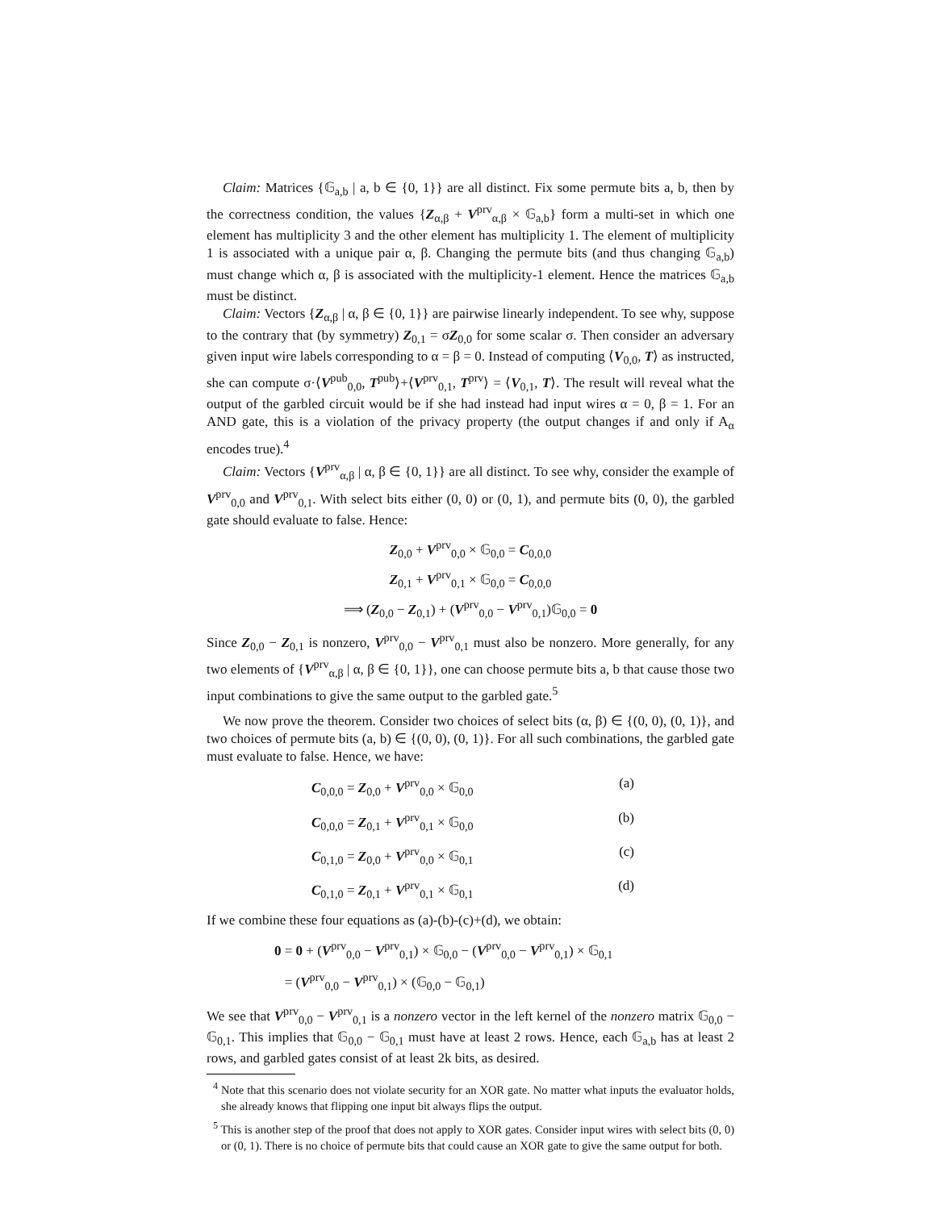Claim: Matrices {𝔾<sub>a,b</sub> | a, b ∈ {0, 1}} are all distinct. Fix some permute bits a, b, then by the correctness condition, the values {Z<sub>α,β</sub> + V<sup>prv</sup><sub>α,β</sub> × 𝔾<sub>a,b</sub>} form a multi-set in which one element has multiplicity 3 and the other element has multiplicity 1. The element of multiplicity 1 is associated with a unique pair α, β. Changing the permute bits (and thus changing 𝔾<sub>a,b</sub>) must change which α, β is associated with the multiplicity-1 element. Hence the matrices 𝔾<sub>a,b</sub> must be distinct.
Claim: Vectors {Z<sub>α,β</sub> | α, β ∈ {0, 1}} are pairwise linearly independent. To see why, suppose to the contrary that (by symmetry) Z<sub>0,1</sub> = σZ<sub>0,0</sub> for some scalar σ. Then consider an adversary given input wire labels corresponding to α = β = 0. Instead of computing ⟨V<sub>0,0</sub>, T⟩ as instructed, she can compute σ·⟨V<sup>pub</sup><sub>0,0</sub>, T<sup>pub</sup>⟩+⟨V<sup>prv</sup><sub>0,1</sub>, T<sup>prv</sup>⟩ = ⟨V<sub>0,1</sub>, T⟩. The result will reveal what the output of the garbled circuit would be if she had instead had input wires α = 0, β = 1. For an AND gate, this is a violation of the privacy property (the output changes if and only if A<sub>α</sub> encodes true).<sup>4</sup>
Claim: Vectors {V<sup>prv</sup><sub>α,β</sub> | α, β ∈ {0, 1}} are all distinct. To see why, consider the example of V<sup>prv</sup><sub>0,0</sub> and V<sup>prv</sup><sub>0,1</sub>. With select bits either (0, 0) or (0, 1), and permute bits (0, 0), the garbled gate should evaluate to false. Hence:
Z<sub>0,0</sub> + V<sup>prv</sup><sub>0,0</sub> × 𝔾<sub>0,0</sub> = C<sub>0,0,0</sub>
Z<sub>0,1</sub> + V<sup>prv</sup><sub>0,1</sub> × 𝔾<sub>0,0</sub> = C<sub>0,0,0</sub>
⟹ (Z<sub>0,0</sub> − Z<sub>0,1</sub>) + (V<sup>prv</sup><sub>0,0</sub> − V<sup>prv</sup><sub>0,1</sub>)𝔾<sub>0,0</sub> = 0
Since Z<sub>0,0</sub> − Z<sub>0,1</sub> is nonzero, V<sup>prv</sup><sub>0,0</sub> − V<sup>prv</sup><sub>0,1</sub> must also be nonzero. More generally, for any two elements of {V<sup>prv</sup><sub>α,β</sub> | α, β ∈ {0, 1}}, one can choose permute bits a, b that cause those two input combinations to give the same output to the garbled gate.<sup>5</sup>
We now prove the theorem. Consider two choices of select bits (α, β) ∈ {(0, 0), (0, 1)}, and two choices of permute bits (a, b) ∈ {(0, 0), (0, 1)}. For all such combinations, the garbled gate must evaluate to false. Hence, we have:
C<sub>0,0,0</sub> = Z<sub>0,0</sub> + V<sup>prv</sup><sub>0,0</sub> × 𝔾<sub>0,0</sub> (a)
C<sub>0,0,0</sub> = Z<sub>0,1</sub> + V<sup>prv</sup><sub>0,1</sub> × 𝔾<sub>0,0</sub> (b)
C<sub>0,1,0</sub> = Z<sub>0,0</sub> + V<sup>prv</sup><sub>0,0</sub> × 𝔾<sub>0,1</sub> (c)
C<sub>0,1,0</sub> = Z<sub>0,1</sub> + V<sup>prv</sup><sub>0,1</sub> × 𝔾<sub>0,1</sub> (d)
If we combine these four equations as (a)-(b)-(c)+(d), we obtain:
0 = 0 + (V<sup>prv</sup><sub>0,0</sub> − V<sup>prv</sup><sub>0,1</sub>) × 𝔾<sub>0,0</sub> − (V<sup>prv</sup><sub>0,0</sub> − V<sup>prv</sup><sub>0,1</sub>) × 𝔾<sub>0,1</sub>
= (V<sup>prv</sup><sub>0,0</sub> − V<sup>prv</sup><sub>0,1</sub>) × (𝔾<sub>0,0</sub> − 𝔾<sub>0,1</sub>)
We see that V<sup>prv</sup><sub>0,0</sub> − V<sup>prv</sup><sub>0,1</sub> is a nonzero vector in the left kernel of the nonzero matrix 𝔾<sub>0,0</sub> − 𝔾<sub>0,1</sub>. This implies that 𝔾<sub>0,0</sub> − 𝔾<sub>0,1</sub> must have at least 2 rows. Hence, each 𝔾<sub>a,b</sub> has at least 2 rows, and garbled gates consist of at least 2k bits, as desired.
<sup>4</sup> Note that this scenario does not violate security for an XOR gate. No matter what inputs the evaluator holds, she already knows that flipping one input bit always flips the output.
<sup>5</sup> This is another step of the proof that does not apply to XOR gates. Consider input wires with select bits (0, 0) or (0, 1). There is no choice of permute bits that could cause an XOR gate to give the same output for both.